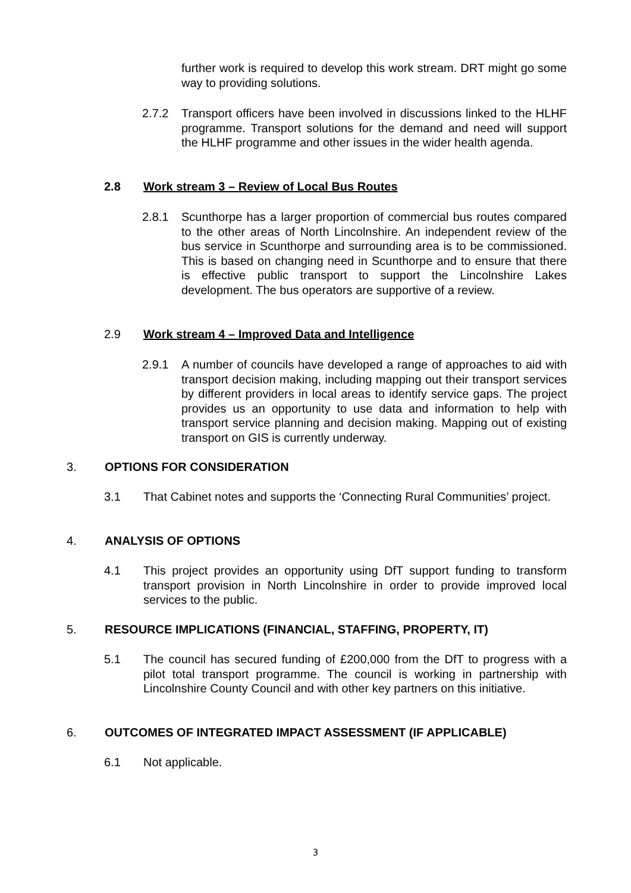further work is required to develop this work stream. DRT might go some way to providing solutions.
2.7.2 Transport officers have been involved in discussions linked to the HLHF programme. Transport solutions for the demand and need will support the HLHF programme and other issues in the wider health agenda.
2.8 Work stream 3 – Review of Local Bus Routes
2.8.1 Scunthorpe has a larger proportion of commercial bus routes compared to the other areas of North Lincolnshire. An independent review of the bus service in Scunthorpe and surrounding area is to be commissioned. This is based on changing need in Scunthorpe and to ensure that there is effective public transport to support the Lincolnshire Lakes development. The bus operators are supportive of a review.
2.9 Work stream 4 – Improved Data and Intelligence
2.9.1 A number of councils have developed a range of approaches to aid with transport decision making, including mapping out their transport services by different providers in local areas to identify service gaps. The project provides us an opportunity to use data and information to help with transport service planning and decision making. Mapping out of existing transport on GIS is currently underway.
3. OPTIONS FOR CONSIDERATION
3.1 That Cabinet notes and supports the ‘Connecting Rural Communities’ project.
4. ANALYSIS OF OPTIONS
4.1 This project provides an opportunity using DfT support funding to transform transport provision in North Lincolnshire in order to provide improved local services to the public.
5. RESOURCE IMPLICATIONS (FINANCIAL, STAFFING, PROPERTY, IT)
5.1 The council has secured funding of £200,000 from the DfT to progress with a pilot total transport programme. The council is working in partnership with Lincolnshire County Council and with other key partners on this initiative.
6. OUTCOMES OF INTEGRATED IMPACT ASSESSMENT (IF APPLICABLE)
6.1 Not applicable.
3